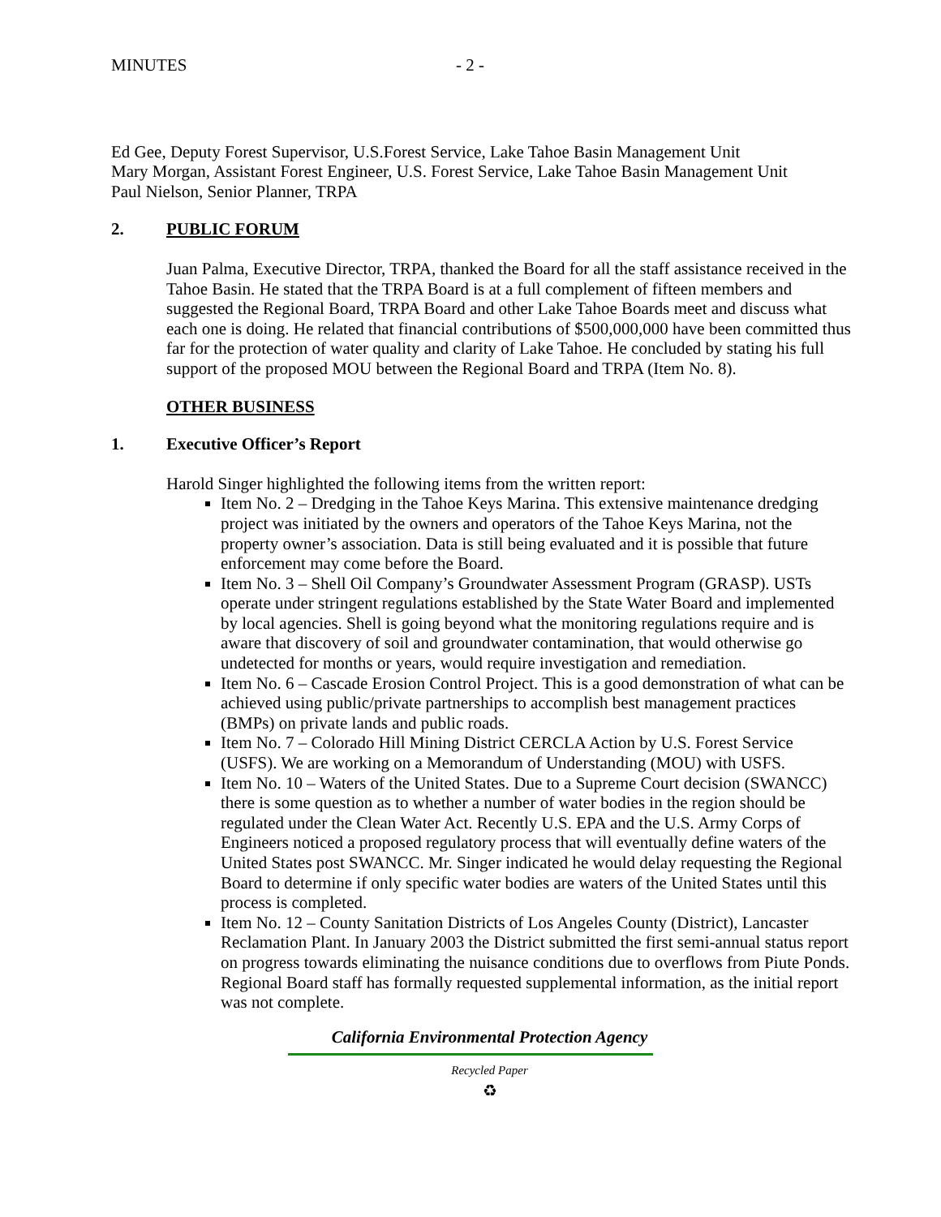MINUTES - 2 -
Ed Gee, Deputy Forest Supervisor, U.S.Forest Service, Lake Tahoe Basin Management Unit
Mary Morgan, Assistant Forest Engineer, U.S. Forest Service, Lake Tahoe Basin Management Unit
Paul Nielson, Senior Planner, TRPA
2. PUBLIC FORUM
Juan Palma, Executive Director, TRPA, thanked the Board for all the staff assistance received in the Tahoe Basin. He stated that the TRPA Board is at a full complement of fifteen members and suggested the Regional Board, TRPA Board and other Lake Tahoe Boards meet and discuss what each one is doing. He related that financial contributions of $500,000,000 have been committed thus far for the protection of water quality and clarity of Lake Tahoe. He concluded by stating his full support of the proposed MOU between the Regional Board and TRPA (Item No. 8).
OTHER BUSINESS
1. Executive Officer’s Report
Harold Singer highlighted the following items from the written report:
Item No. 2 – Dredging in the Tahoe Keys Marina. This extensive maintenance dredging project was initiated by the owners and operators of the Tahoe Keys Marina, not the property owner’s association. Data is still being evaluated and it is possible that future enforcement may come before the Board.
Item No. 3 – Shell Oil Company’s Groundwater Assessment Program (GRASP). USTs operate under stringent regulations established by the State Water Board and implemented by local agencies. Shell is going beyond what the monitoring regulations require and is aware that discovery of soil and groundwater contamination, that would otherwise go undetected for months or years, would require investigation and remediation.
Item No. 6 – Cascade Erosion Control Project. This is a good demonstration of what can be achieved using public/private partnerships to accomplish best management practices (BMPs) on private lands and public roads.
Item No. 7 – Colorado Hill Mining District CERCLA Action by U.S. Forest Service (USFS). We are working on a Memorandum of Understanding (MOU) with USFS.
Item No. 10 – Waters of the United States. Due to a Supreme Court decision (SWANCC) there is some question as to whether a number of water bodies in the region should be regulated under the Clean Water Act. Recently U.S. EPA and the U.S. Army Corps of Engineers noticed a proposed regulatory process that will eventually define waters of the United States post SWANCC. Mr. Singer indicated he would delay requesting the Regional Board to determine if only specific water bodies are waters of the United States until this process is completed.
Item No. 12 – County Sanitation Districts of Los Angeles County (District), Lancaster Reclamation Plant. In January 2003 the District submitted the first semi-annual status report on progress towards eliminating the nuisance conditions due to overflows from Piute Ponds. Regional Board staff has formally requested supplemental information, as the initial report was not complete.
California Environmental Protection Agency
Recycled Paper
♻